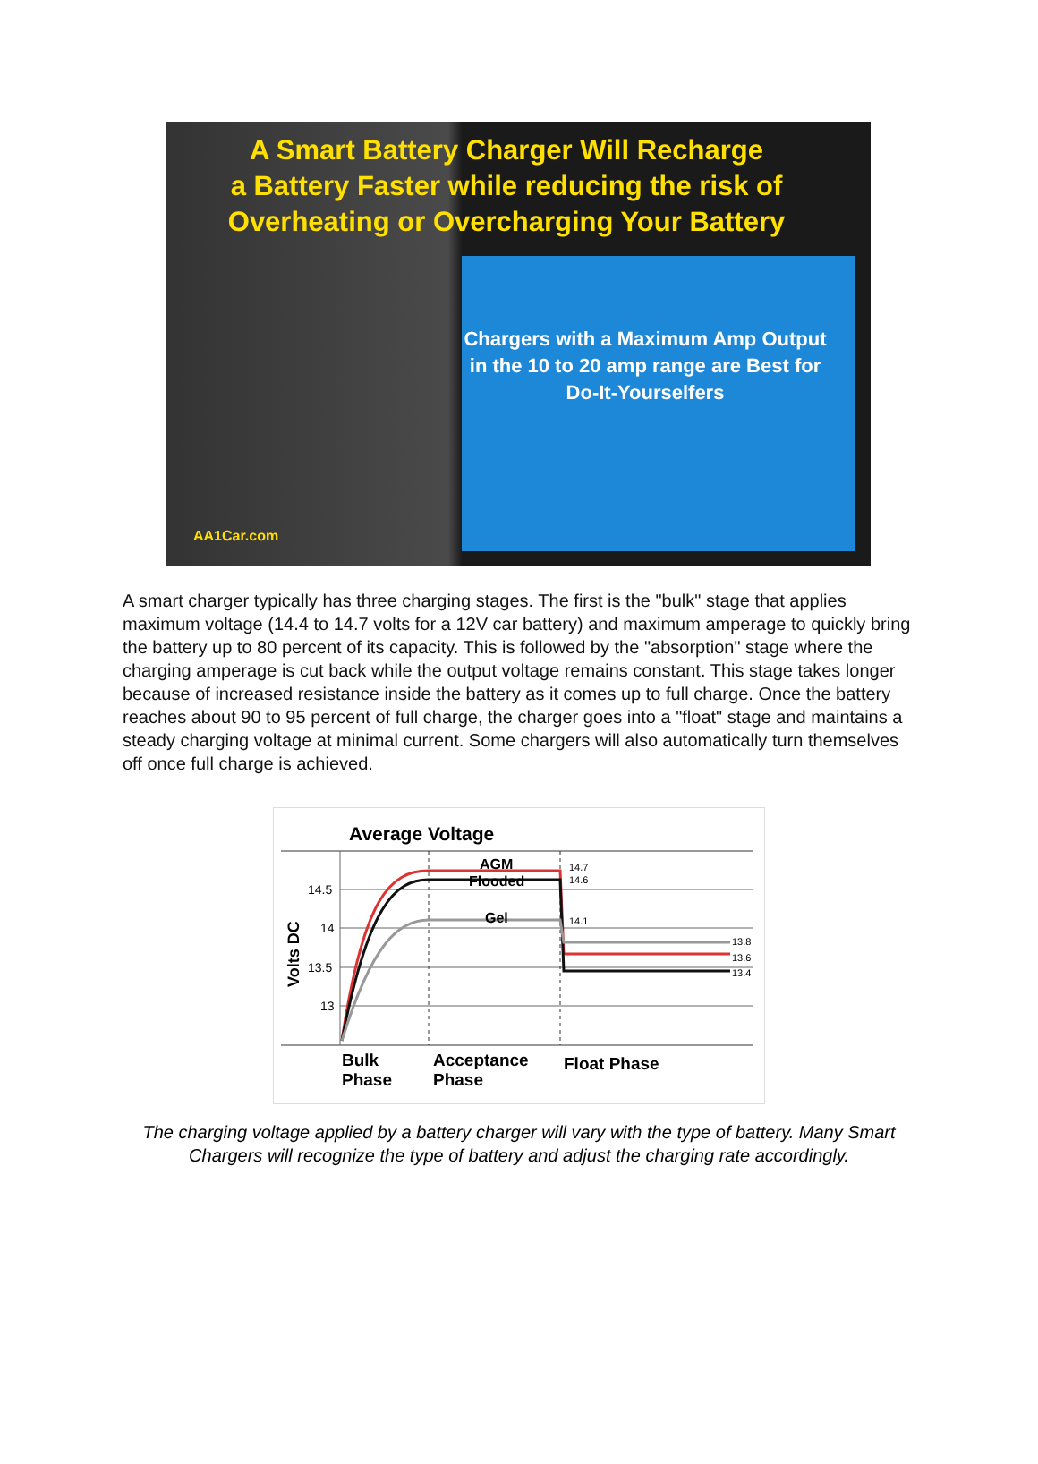A Smart Battery Charger Will Recharge
a Battery Faster while reducing the risk of
Overheating or Overcharging Your Battery
Chargers with a Maximum Amp Output in the 10 to 20 amp range are Best for Do-It-Yourselfers
AA1Car.com
A smart charger typically has three charging stages. The first is the "bulk" stage that applies maximum voltage (14.4 to 14.7 volts for a 12V car battery) and maximum amperage to quickly bring the battery up to 80 percent of its capacity. This is followed by the "absorption" stage where the charging amperage is cut back while the output voltage remains constant. This stage takes longer because of increased resistance inside the battery as it comes up to full charge. Once the battery reaches about 90 to 95 percent of full charge, the charger goes into a "float" stage and maintains a steady charging voltage at minimal current. Some chargers will also automatically turn themselves off once full charge is achieved.
Average Voltage
14.5
14
13.5
13
Volts DC
AGM
Flooded
Gel
14.7
14.6
14.1
13.8
13.6
13.4
Bulk
Phase
Acceptance
Phase
Float Phase
The charging voltage applied by a battery charger will vary with the type of battery. Many Smart Chargers will recognize the type of battery and adjust the charging rate accordingly.